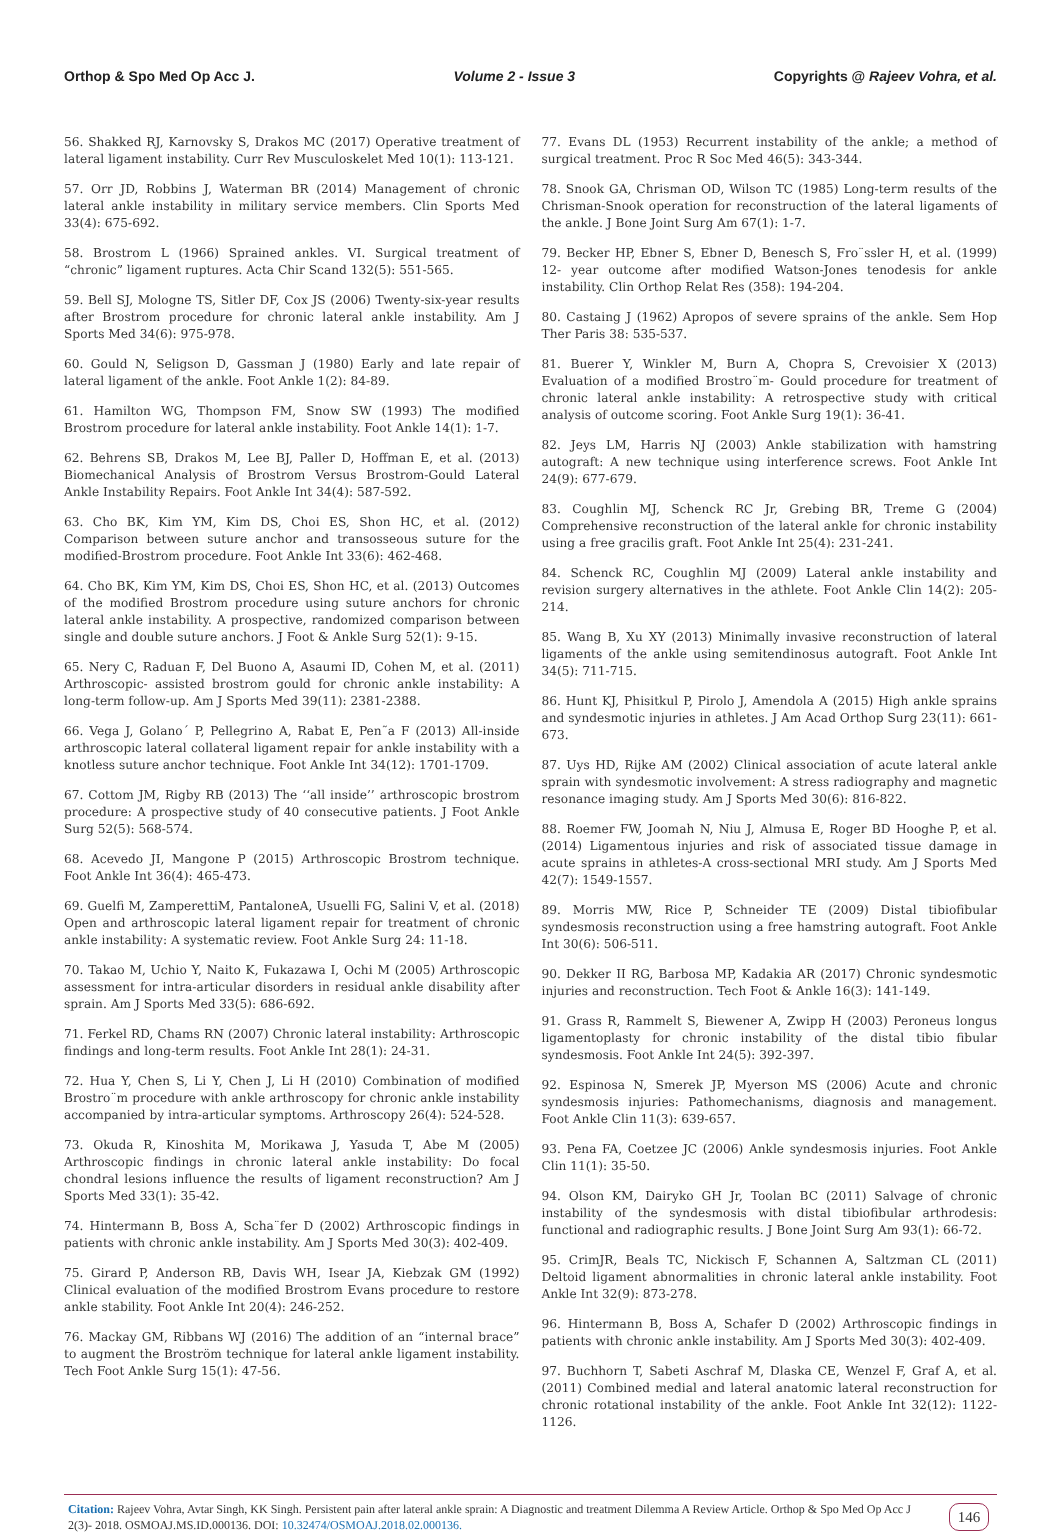Orthop & Spo Med Op Acc J. Volume 2 - Issue 3 Copyrights @ Rajeev Vohra, et al.
56. Shakked RJ, Karnovsky S, Drakos MC (2017) Operative treatment of lateral ligament instability. Curr Rev Musculoskelet Med 10(1): 113-121.
57. Orr JD, Robbins J, Waterman BR (2014) Management of chronic lateral ankle instability in military service members. Clin Sports Med 33(4): 675-692.
58. Brostrom L (1966) Sprained ankles. VI. Surgical treatment of “chronic” ligament ruptures. Acta Chir Scand 132(5): 551-565.
59. Bell SJ, Mologne TS, Sitler DF, Cox JS (2006) Twenty-six-year results after Brostrom procedure for chronic lateral ankle instability. Am J Sports Med 34(6): 975-978.
60. Gould N, Seligson D, Gassman J (1980) Early and late repair of lateral ligament of the ankle. Foot Ankle 1(2): 84-89.
61. Hamilton WG, Thompson FM, Snow SW (1993) The modified Brostrom procedure for lateral ankle instability. Foot Ankle 14(1): 1-7.
62. Behrens SB, Drakos M, Lee BJ, Paller D, Hoffman E, et al. (2013) Biomechanical Analysis of Brostrom Versus Brostrom-Gould Lateral Ankle Instability Repairs. Foot Ankle Int 34(4): 587-592.
63. Cho BK, Kim YM, Kim DS, Choi ES, Shon HC, et al. (2012) Comparison between suture anchor and transosseous suture for the modified-Brostrom procedure. Foot Ankle Int 33(6): 462-468.
64. Cho BK, Kim YM, Kim DS, Choi ES, Shon HC, et al. (2013) Outcomes of the modified Brostrom procedure using suture anchors for chronic lateral ankle instability. A prospective, randomized comparison between single and double suture anchors. J Foot & Ankle Surg 52(1): 9-15.
65. Nery C, Raduan F, Del Buono A, Asaumi ID, Cohen M, et al. (2011) Arthroscopic- assisted brostrom gould for chronic ankle instability: A long-term follow-up. Am J Sports Med 39(11): 2381-2388.
66. Vega J, Golano´ P, Pellegrino A, Rabat E, Pen˜a F (2013) All-inside arthroscopic lateral collateral ligament repair for ankle instability with a knotless suture anchor technique. Foot Ankle Int 34(12): 1701-1709.
67. Cottom JM, Rigby RB (2013) The ‘‘all inside’’ arthroscopic brostrom procedure: A prospective study of 40 consecutive patients. J Foot Ankle Surg 52(5): 568-574.
68. Acevedo JI, Mangone P (2015) Arthroscopic Brostrom technique. Foot Ankle Int 36(4): 465-473.
69. Guelfi M, ZamperettiM, PantaloneA, Usuelli FG, Salini V, et al. (2018) Open and arthroscopic lateral ligament repair for treatment of chronic ankle instability: A systematic review. Foot Ankle Surg 24: 11-18.
70. Takao M, Uchio Y, Naito K, Fukazawa I, Ochi M (2005) Arthroscopic assessment for intra-articular disorders in residual ankle disability after sprain. Am J Sports Med 33(5): 686-692.
71. Ferkel RD, Chams RN (2007) Chronic lateral instability: Arthroscopic findings and long-term results. Foot Ankle Int 28(1): 24-31.
72. Hua Y, Chen S, Li Y, Chen J, Li H (2010) Combination of modified Brostro¨m procedure with ankle arthroscopy for chronic ankle instability accompanied by intra-articular symptoms. Arthroscopy 26(4): 524-528.
73. Okuda R, Kinoshita M, Morikawa J, Yasuda T, Abe M (2005) Arthroscopic findings in chronic lateral ankle instability: Do focal chondral lesions influence the results of ligament reconstruction? Am J Sports Med 33(1): 35-42.
74. Hintermann B, Boss A, Scha¨fer D (2002) Arthroscopic findings in patients with chronic ankle instability. Am J Sports Med 30(3): 402-409.
75. Girard P, Anderson RB, Davis WH, Isear JA, Kiebzak GM (1992) Clinical evaluation of the modified Brostrom Evans procedure to restore ankle stability. Foot Ankle Int 20(4): 246-252.
76. Mackay GM, Ribbans WJ (2016) The addition of an “internal brace” to augment the Broström technique for lateral ankle ligament instability. Tech Foot Ankle Surg 15(1): 47-56.
77. Evans DL (1953) Recurrent instability of the ankle; a method of surgical treatment. Proc R Soc Med 46(5): 343-344.
78. Snook GA, Chrisman OD, Wilson TC (1985) Long-term results of the Chrisman-Snook operation for reconstruction of the lateral ligaments of the ankle. J Bone Joint Surg Am 67(1): 1-7.
79. Becker HP, Ebner S, Ebner D, Benesch S, Fro¨ssler H, et al. (1999) 12- year outcome after modified Watson-Jones tenodesis for ankle instability. Clin Orthop Relat Res (358): 194-204.
80. Castaing J (1962) Apropos of severe sprains of the ankle. Sem Hop Ther Paris 38: 535-537.
81. Buerer Y, Winkler M, Burn A, Chopra S, Crevoisier X (2013) Evaluation of a modified Brostro¨m- Gould procedure for treatment of chronic lateral ankle instability: A retrospective study with critical analysis of outcome scoring. Foot Ankle Surg 19(1): 36-41.
82. Jeys LM, Harris NJ (2003) Ankle stabilization with hamstring autograft: A new technique using interference screws. Foot Ankle Int 24(9): 677-679.
83. Coughlin MJ, Schenck RC Jr, Grebing BR, Treme G (2004) Comprehensive reconstruction of the lateral ankle for chronic instability using a free gracilis graft. Foot Ankle Int 25(4): 231-241.
84. Schenck RC, Coughlin MJ (2009) Lateral ankle instability and revision surgery alternatives in the athlete. Foot Ankle Clin 14(2): 205-214.
85. Wang B, Xu XY (2013) Minimally invasive reconstruction of lateral ligaments of the ankle using semitendinosus autograft. Foot Ankle Int 34(5): 711-715.
86. Hunt KJ, Phisitkul P, Pirolo J, Amendola A (2015) High ankle sprains and syndesmotic injuries in athletes. J Am Acad Orthop Surg 23(11): 661-673.
87. Uys HD, Rijke AM (2002) Clinical association of acute lateral ankle sprain with syndesmotic involvement: A stress radiography and magnetic resonance imaging study. Am J Sports Med 30(6): 816-822.
88. Roemer FW, Joomah N, Niu J, Almusa E, Roger BD Hooghe P, et al. (2014) Ligamentous injuries and risk of associated tissue damage in acute sprains in athletes-A cross-sectional MRI study. Am J Sports Med 42(7): 1549-1557.
89. Morris MW, Rice P, Schneider TE (2009) Distal tibiofibular syndesmosis reconstruction using a free hamstring autograft. Foot Ankle Int 30(6): 506-511.
90. Dekker II RG, Barbosa MP, Kadakia AR (2017) Chronic syndesmotic injuries and reconstruction. Tech Foot & Ankle 16(3): 141-149.
91. Grass R, Rammelt S, Biewener A, Zwipp H (2003) Peroneus longus ligamentoplasty for chronic instability of the distal tibio fibular syndesmosis. Foot Ankle Int 24(5): 392-397.
92. Espinosa N, Smerek JP, Myerson MS (2006) Acute and chronic syndesmosis injuries: Pathomechanisms, diagnosis and management. Foot Ankle Clin 11(3): 639-657.
93. Pena FA, Coetzee JC (2006) Ankle syndesmosis injuries. Foot Ankle Clin 11(1): 35-50.
94. Olson KM, Dairyko GH Jr, Toolan BC (2011) Salvage of chronic instability of the syndesmosis with distal tibiofibular arthrodesis: functional and radiographic results. J Bone Joint Surg Am 93(1): 66-72.
95. CrimJR, Beals TC, Nickisch F, Schannen A, Saltzman CL (2011) Deltoid ligament abnormalities in chronic lateral ankle instability. Foot Ankle Int 32(9): 873-278.
96. Hintermann B, Boss A, Schafer D (2002) Arthroscopic findings in patients with chronic ankle instability. Am J Sports Med 30(3): 402-409.
97. Buchhorn T, Sabeti Aschraf M, Dlaska CE, Wenzel F, Graf A, et al. (2011) Combined medial and lateral anatomic lateral reconstruction for chronic rotational instability of the ankle. Foot Ankle Int 32(12): 1122-1126.
Citation: Rajeev Vohra, Avtar Singh, KK Singh. Persistent pain after lateral ankle sprain: A Diagnostic and treatment Dilemma A Review Article. Orthop & Spo Med Op Acc J 2(3)- 2018. OSMOAJ.MS.ID.000136. DOI: 10.32474/OSMOAJ.2018.02.000136.
146